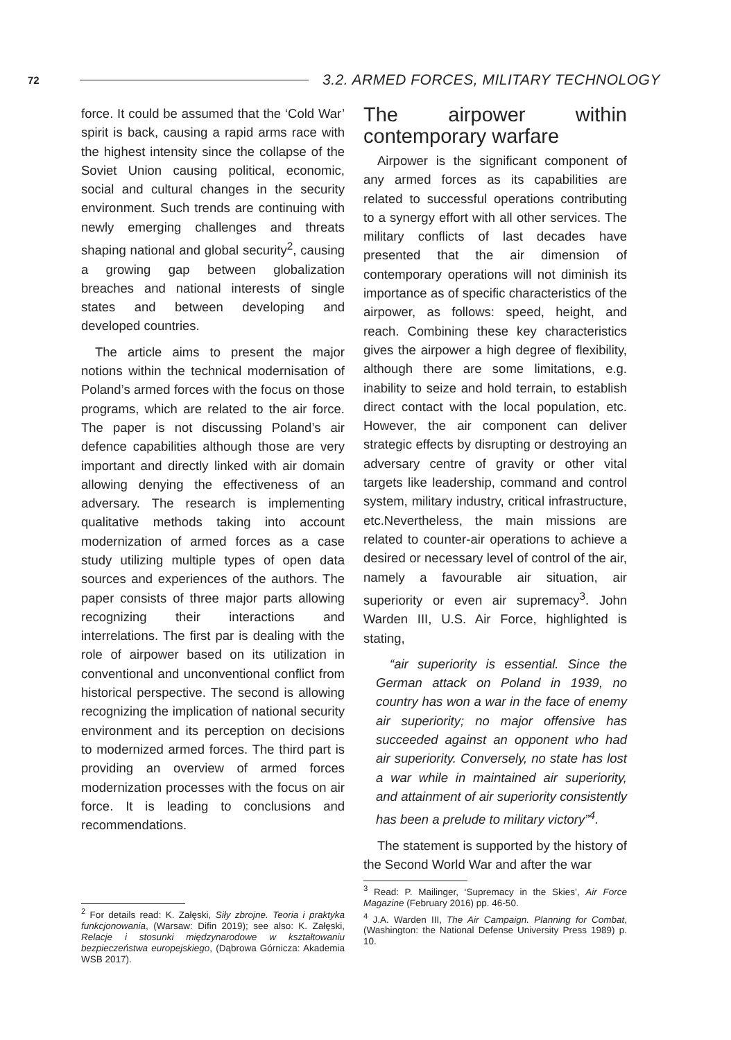72 3.2. ARMED FORCES, MILITARY TECHNOLOGY
force. It could be assumed that the ‘Cold War’ spirit is back, causing a rapid arms race with the highest intensity since the collapse of the Soviet Union causing political, economic, social and cultural changes in the security environment. Such trends are continuing with newly emerging challenges and threats shaping national and global security<sup>2</sup>, causing a growing gap between globalization breaches and national interests of single states and between developing and developed countries.
The article aims to present the major notions within the technical modernisation of Poland’s armed forces with the focus on those programs, which are related to the air force. The paper is not discussing Poland’s air defence capabilities although those are very important and directly linked with air domain allowing denying the effectiveness of an adversary. The research is implementing qualitative methods taking into account modernization of armed forces as a case study utilizing multiple types of open data sources and experiences of the authors. The paper consists of three major parts allowing recognizing their interactions and interrelations. The first par is dealing with the role of airpower based on its utilization in conventional and unconventional conflict from historical perspective. The second is allowing recognizing the implication of national security environment and its perception on decisions to modernized armed forces. The third part is providing an overview of armed forces modernization processes with the focus on air force. It is leading to conclusions and recommendations.
<sup>2</sup> For details read: K. Załęski, Siły zbrojne. Teoria i praktyka funkcjonowania, (Warsaw: Difin 2019); see also: K. Załęski, Relacje i stosunki międzynarodowe w kształtowaniu bezpieczeństwa europejskiego, (Dąbrowa Górnicza: Akademia WSB 2017).
The airpower within contemporary warfare
Airpower is the significant component of any armed forces as its capabilities are related to successful operations contributing to a synergy effort with all other services. The military conflicts of last decades have presented that the air dimension of contemporary operations will not diminish its importance as of specific characteristics of the airpower, as follows: speed, height, and reach. Combining these key characteristics gives the airpower a high degree of flexibility, although there are some limitations, e.g. inability to seize and hold terrain, to establish direct contact with the local population, etc. However, the air component can deliver strategic effects by disrupting or destroying an adversary centre of gravity or other vital targets like leadership, command and control system, military industry, critical infrastructure, etc.Nevertheless, the main missions are related to counter-air operations to achieve a desired or necessary level of control of the air, namely a favourable air situation, air superiority or even air supremacy<sup>3</sup>. John Warden III, U.S. Air Force, highlighted is stating,
“air superiority is essential. Since the German attack on Poland in 1939, no country has won a war in the face of enemy air superiority; no major offensive has succeeded against an opponent who had air superiority. Conversely, no state has lost a war while in maintained air superiority, and attainment of air superiority consistently has been a prelude to military victory”<sup>4</sup>.
The statement is supported by the history of the Second World War and after the war
<sup>3</sup> Read: P. Mailinger, ‘Supremacy in the Skies’, Air Force Magazine (February 2016) pp. 46-50.
<sup>4</sup> J.A. Warden III, The Air Campaign. Planning for Combat, (Washington: the National Defense University Press 1989) p. 10.